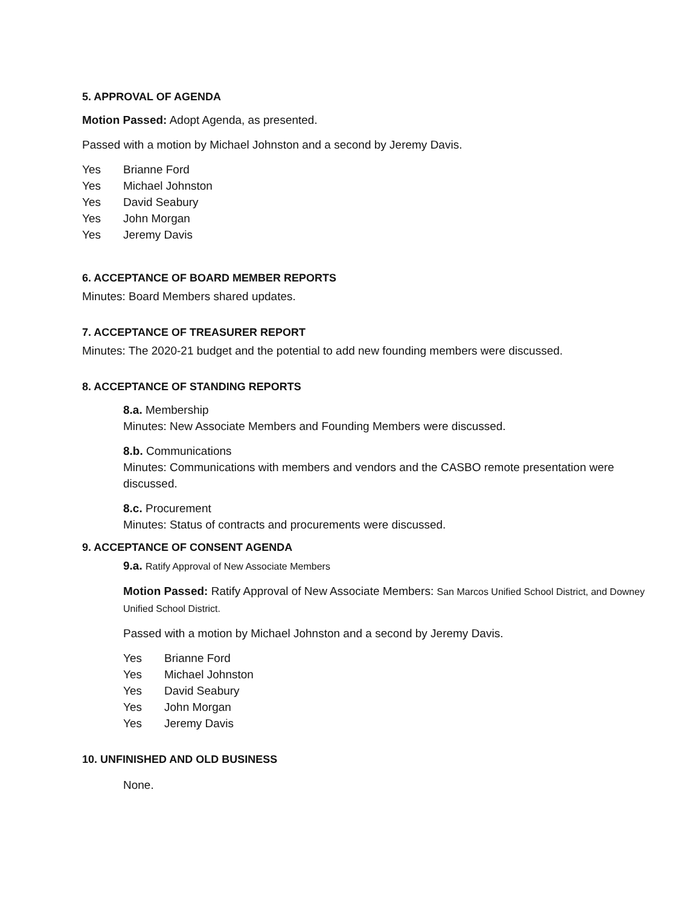5. APPROVAL OF AGENDA
Motion Passed: Adopt Agenda, as presented.
Passed with a motion by Michael Johnston and a second by Jeremy Davis.
Yes Brianne Ford
Yes Michael Johnston
Yes David Seabury
Yes John Morgan
Yes Jeremy Davis
6. ACCEPTANCE OF BOARD MEMBER REPORTS
Minutes: Board Members shared updates.
7. ACCEPTANCE OF TREASURER REPORT
Minutes: The 2020-21 budget and the potential to add new founding members were discussed.
8. ACCEPTANCE OF STANDING REPORTS
8.a. Membership
Minutes: New Associate Members and Founding Members were discussed.
8.b. Communications
Minutes: Communications with members and vendors and the CASBO remote presentation were discussed.
8.c. Procurement
Minutes: Status of contracts and procurements were discussed.
9. ACCEPTANCE OF CONSENT AGENDA
9.a. Ratify Approval of New Associate Members
Motion Passed: Ratify Approval of New Associate Members: San Marcos Unified School District, and Downey Unified School District.
Passed with a motion by Michael Johnston and a second by Jeremy Davis.
Yes Brianne Ford
Yes Michael Johnston
Yes David Seabury
Yes John Morgan
Yes Jeremy Davis
10. UNFINISHED AND OLD BUSINESS
None.